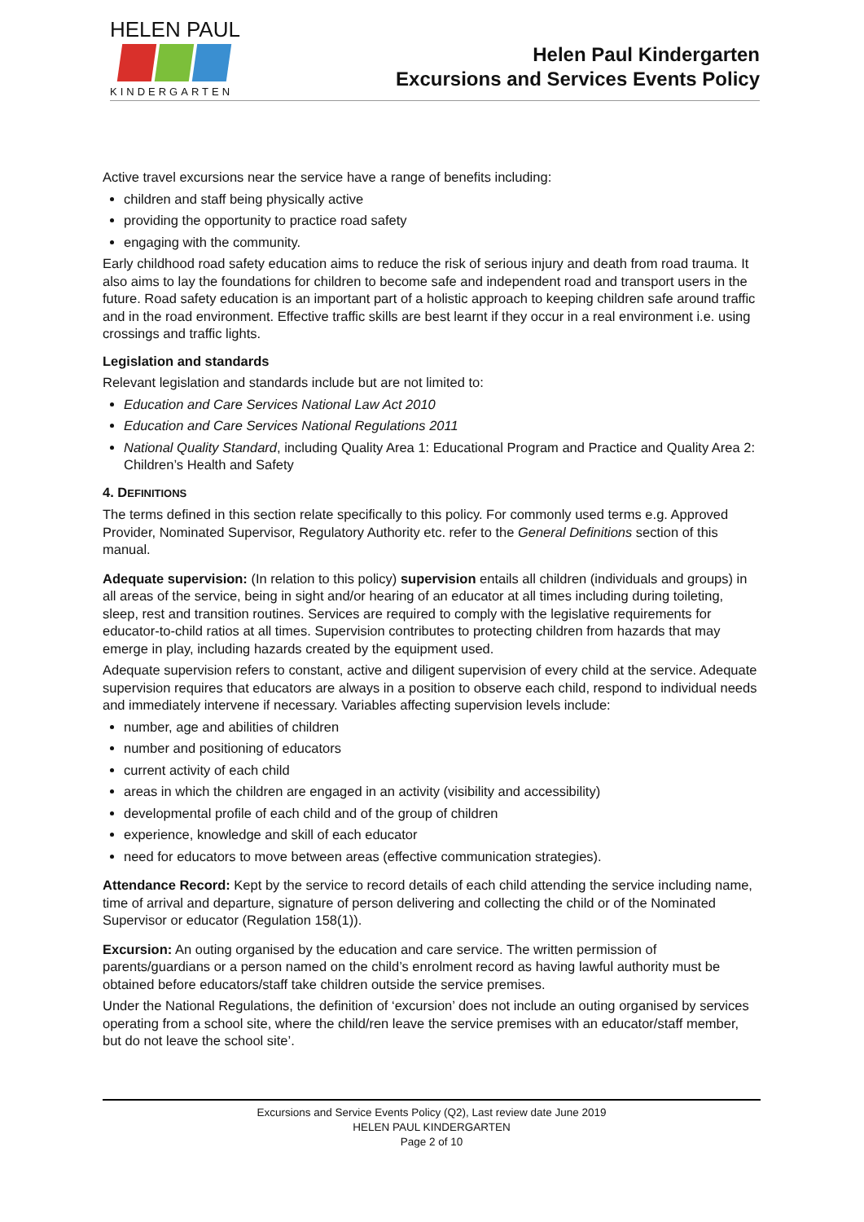HELEN PAUL
KINDERGARTEN
Helen Paul Kindergarten
Excursions and Services Events Policy
Active travel excursions near the service have a range of benefits including:
children and staff being physically active
providing the opportunity to practice road safety
engaging with the community.
Early childhood road safety education aims to reduce the risk of serious injury and death from road trauma. It also aims to lay the foundations for children to become safe and independent road and transport users in the future. Road safety education is an important part of a holistic approach to keeping children safe around traffic and in the road environment. Effective traffic skills are best learnt if they occur in a real environment i.e. using crossings and traffic lights.
Legislation and standards
Relevant legislation and standards include but are not limited to:
Education and Care Services National Law Act 2010
Education and Care Services National Regulations 2011
National Quality Standard, including Quality Area 1: Educational Program and Practice and Quality Area 2: Children’s Health and Safety
4. DEFINITIONS
The terms defined in this section relate specifically to this policy. For commonly used terms e.g. Approved Provider, Nominated Supervisor, Regulatory Authority etc. refer to the General Definitions section of this manual.
Adequate supervision: (In relation to this policy) supervision entails all children (individuals and groups) in all areas of the service, being in sight and/or hearing of an educator at all times including during toileting, sleep, rest and transition routines. Services are required to comply with the legislative requirements for educator-to-child ratios at all times. Supervision contributes to protecting children from hazards that may emerge in play, including hazards created by the equipment used.
Adequate supervision refers to constant, active and diligent supervision of every child at the service. Adequate supervision requires that educators are always in a position to observe each child, respond to individual needs and immediately intervene if necessary. Variables affecting supervision levels include:
number, age and abilities of children
number and positioning of educators
current activity of each child
areas in which the children are engaged in an activity (visibility and accessibility)
developmental profile of each child and of the group of children
experience, knowledge and skill of each educator
need for educators to move between areas (effective communication strategies).
Attendance Record: Kept by the service to record details of each child attending the service including name, time of arrival and departure, signature of person delivering and collecting the child or of the Nominated Supervisor or educator (Regulation 158(1)).
Excursion: An outing organised by the education and care service. The written permission of parents/guardians or a person named on the child’s enrolment record as having lawful authority must be obtained before educators/staff take children outside the service premises.
Under the National Regulations, the definition of ‘excursion’ does not include an outing organised by services operating from a school site, where the child/ren leave the service premises with an educator/staff member, but do not leave the school site’.
Excursions and Service Events Policy (Q2), Last review date June 2019
HELEN PAUL KINDERGARTEN
Page 2 of 10